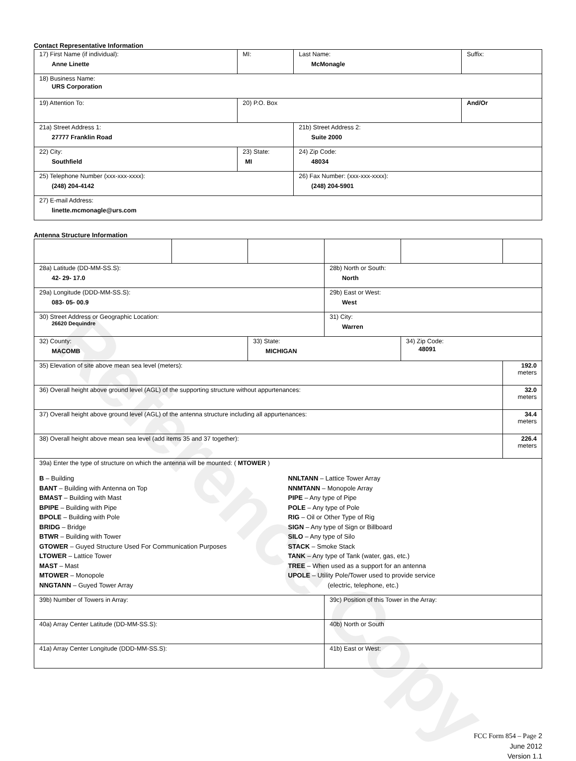Reference Copy
Contact Representative Information
| 17) First Name (if individual): Anne Linette | MI: | Last Name: McMonagle | Suffix: |
| 18) Business Name: URS Corporation | | | |
| 19) Attention To: | 20) P.O. Box | | And/Or |
| 21a) Street Address 1: 27777 Franklin Road | | 21b) Street Address 2: Suite 2000 | |
| 22) City: Southfield | 23) State: MI | 24) Zip Code: 48034 | |
| 25) Telephone Number (xxx-xxx-xxxx): (248) 204-4142 | | 26) Fax Number: (xxx-xxx-xxxx): (248) 204-5901 | |
| 27) E-mail Address: linette.mcmonagle@urs.com | | | |
Antenna Structure Information
| 28a) Latitude (DD-MM-SS.S): 42- 29- 17.0 | | | 28b) North or South: North | | |
| 29a) Longitude (DDD-MM-SS.S): 083- 05- 00.9 | | | 29b) East or West: West | | |
| 30) Street Address or Geographic Location: 26620 Dequindre | | | 31) City: Warren | | |
| 32) County: MACOMB | | 33) State: MICHIGAN | | 34) Zip Code: 48091 | |
| 35) Elevation of site above mean sea level (meters): | | | | | 192.0 meters |
| 36) Overall height above ground level (AGL) of the supporting structure without appurtenances: | | | | | 32.0 meters |
| 37) Overall height above ground level (AGL) of the antenna structure including all appurtenances: | | | | | 34.4 meters |
| 38) Overall height above mean sea level (add items 35 and 37 together): | | | | | 226.4 meters |
| 39a) Enter the type of structure on which the antenna will be mounted: ( MTOWER ) B – Building BANT – Building with Antenna on Top BMAST – Building with Mast BPIPE – Building with Pipe BPOLE – Building with Pole BRIDG – Bridge BTWR – Building with Tower GTOWER – Guyed Structure Used For Communication Purposes LTOWER – Lattice Tower MAST – Mast MTOWER – Monopole NNGTANN – Guyed Tower Array NNLTANN – Lattice Tower Array NNMTANN – Monopole Array PIPE – Any type of Pipe POLE – Any type of Pole RIG – Oil or Other Type of Rig SIGN – Any type of Sign or Billboard SILO – Any type of Silo STACK – Smoke Stack TANK – Any type of Tank (water, gas, etc.) TREE – When used as a support for an antenna UPOLE – Utility Pole/Tower used to provide service (electric, telephone, etc.) | | | | | |
| 39b) Number of Towers in Array: | | | 39c) Position of this Tower in the Array: | | |
| 40a) Array Center Latitude (DD-MM-SS.S): | | | 40b) North or South | | |
| 41a) Array Center Longitude (DDD-MM-SS.S): | | | 41b) East or West: | | |
FCC Form 854 – Page 2
June 2012
Version 1.1